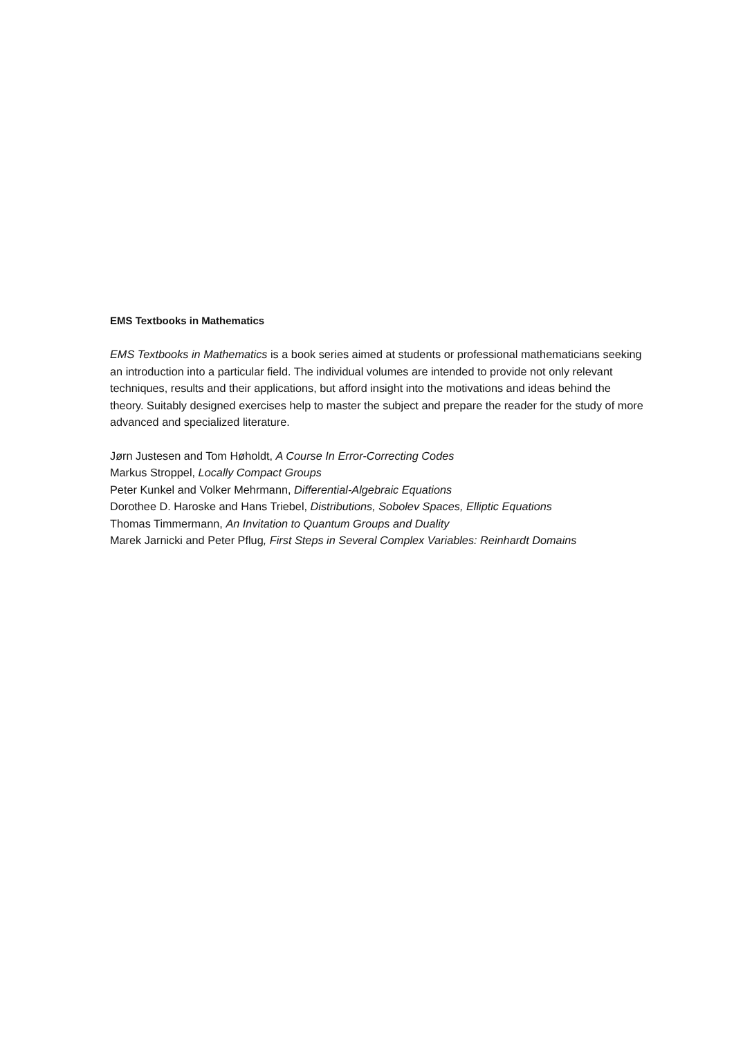EMS Textbooks in Mathematics
EMS Textbooks in Mathematics is a book series aimed at students or professional mathematicians seeking an introduction into a particular field. The individual volumes are intended to provide not only relevant techniques, results and their applications, but afford insight into the motivations and ideas behind the theory. Suitably designed exercises help to master the subject and prepare the reader for the study of more advanced and specialized literature.
Jørn Justesen and Tom Høholdt, A Course In Error-Correcting Codes
Markus Stroppel, Locally Compact Groups
Peter Kunkel and Volker Mehrmann, Differential-Algebraic Equations
Dorothee D. Haroske and Hans Triebel, Distributions, Sobolev Spaces, Elliptic Equations
Thomas Timmermann, An Invitation to Quantum Groups and Duality
Marek Jarnicki and Peter Pflug, First Steps in Several Complex Variables: Reinhardt Domains